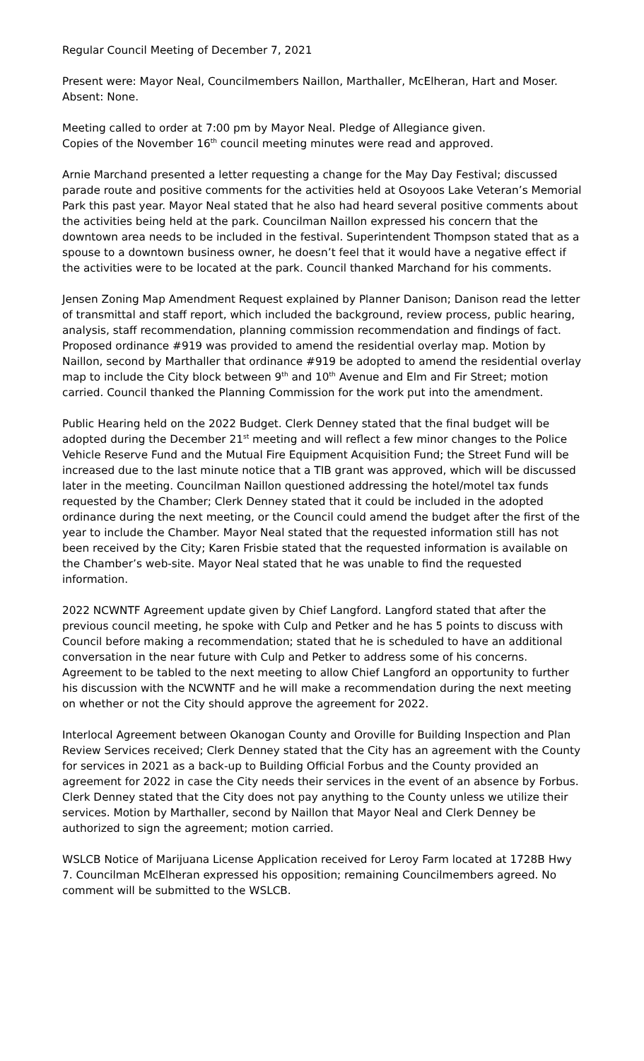Regular Council Meeting of December 7, 2021
Present were: Mayor Neal, Councilmembers Naillon, Marthaller, McElheran, Hart and Moser. Absent: None.
Meeting called to order at 7:00 pm by Mayor Neal. Pledge of Allegiance given.
Copies of the November 16<sup>th</sup> council meeting minutes were read and approved.
Arnie Marchand presented a letter requesting a change for the May Day Festival; discussed parade route and positive comments for the activities held at Osoyoos Lake Veteran’s Memorial Park this past year. Mayor Neal stated that he also had heard several positive comments about the activities being held at the park. Councilman Naillon expressed his concern that the downtown area needs to be included in the festival. Superintendent Thompson stated that as a spouse to a downtown business owner, he doesn’t feel that it would have a negative effect if the activities were to be located at the park. Council thanked Marchand for his comments.
Jensen Zoning Map Amendment Request explained by Planner Danison; Danison read the letter of transmittal and staff report, which included the background, review process, public hearing, analysis, staff recommendation, planning commission recommendation and findings of fact. Proposed ordinance #919 was provided to amend the residential overlay map. Motion by Naillon, second by Marthaller that ordinance #919 be adopted to amend the residential overlay map to include the City block between 9<sup>th</sup> and 10<sup>th</sup> Avenue and Elm and Fir Street; motion carried. Council thanked the Planning Commission for the work put into the amendment.
Public Hearing held on the 2022 Budget. Clerk Denney stated that the final budget will be adopted during the December 21<sup>st</sup> meeting and will reflect a few minor changes to the Police Vehicle Reserve Fund and the Mutual Fire Equipment Acquisition Fund; the Street Fund will be increased due to the last minute notice that a TIB grant was approved, which will be discussed later in the meeting. Councilman Naillon questioned addressing the hotel/motel tax funds requested by the Chamber; Clerk Denney stated that it could be included in the adopted ordinance during the next meeting, or the Council could amend the budget after the first of the year to include the Chamber. Mayor Neal stated that the requested information still has not been received by the City; Karen Frisbie stated that the requested information is available on the Chamber’s web-site. Mayor Neal stated that he was unable to find the requested information.
2022 NCWNTF Agreement update given by Chief Langford. Langford stated that after the previous council meeting, he spoke with Culp and Petker and he has 5 points to discuss with Council before making a recommendation; stated that he is scheduled to have an additional conversation in the near future with Culp and Petker to address some of his concerns. Agreement to be tabled to the next meeting to allow Chief Langford an opportunity to further his discussion with the NCWNTF and he will make a recommendation during the next meeting on whether or not the City should approve the agreement for 2022.
Interlocal Agreement between Okanogan County and Oroville for Building Inspection and Plan Review Services received; Clerk Denney stated that the City has an agreement with the County for services in 2021 as a back-up to Building Official Forbus and the County provided an agreement for 2022 in case the City needs their services in the event of an absence by Forbus. Clerk Denney stated that the City does not pay anything to the County unless we utilize their services. Motion by Marthaller, second by Naillon that Mayor Neal and Clerk Denney be authorized to sign the agreement; motion carried.
WSLCB Notice of Marijuana License Application received for Leroy Farm located at 1728B Hwy 7. Councilman McElheran expressed his opposition; remaining Councilmembers agreed. No comment will be submitted to the WSLCB.